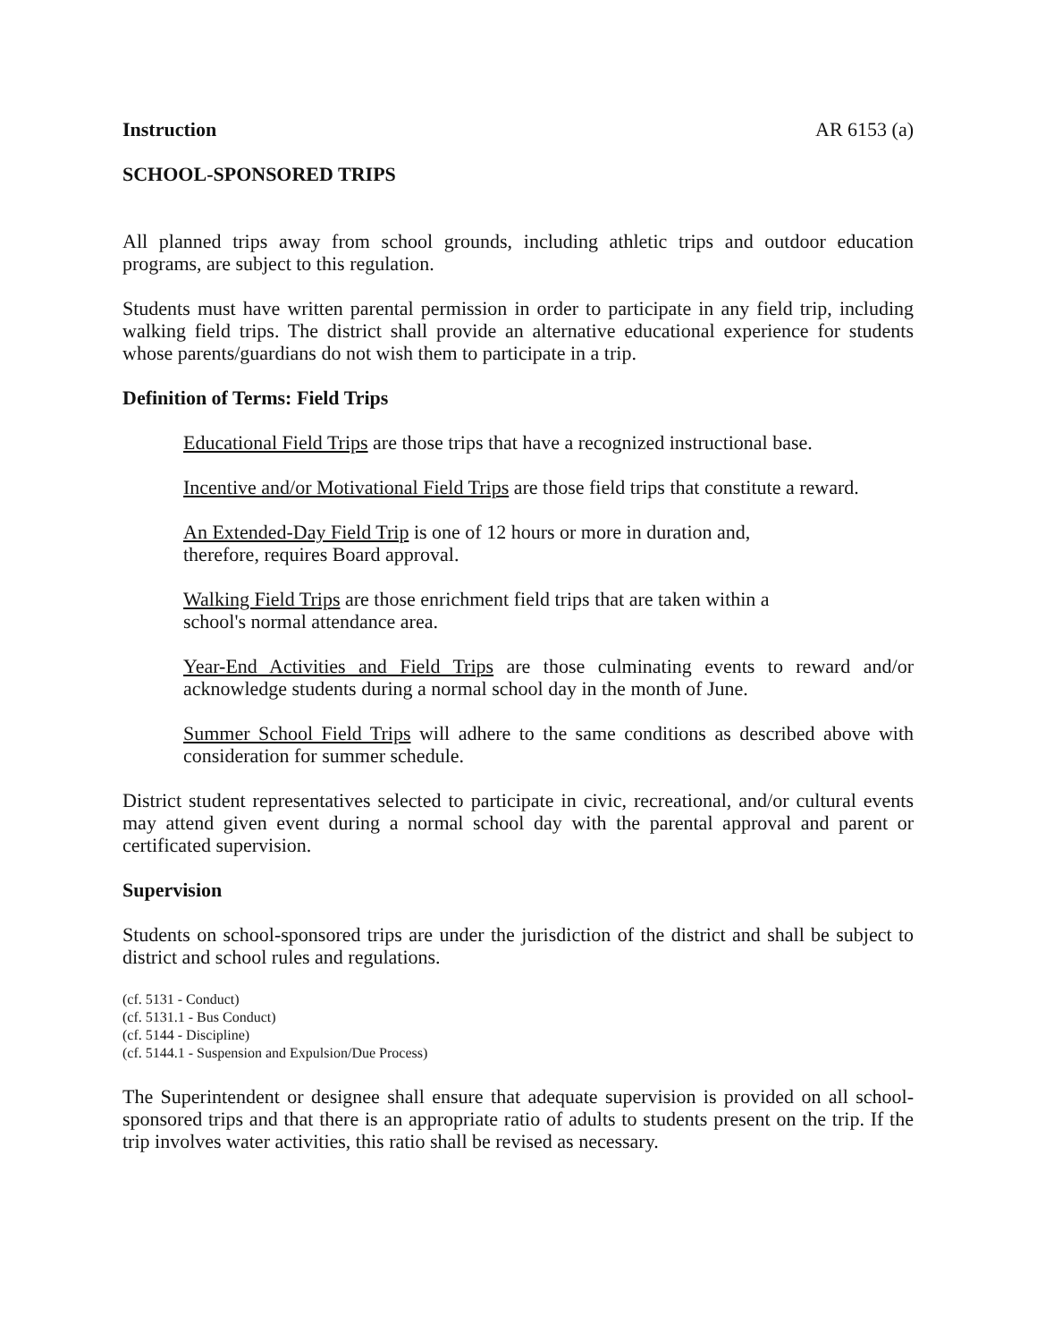Instruction AR 6153 (a)
SCHOOL-SPONSORED TRIPS
All planned trips away from school grounds, including athletic trips and outdoor education programs, are subject to this regulation.
Students must have written parental permission in order to participate in any field trip, including walking field trips. The district shall provide an alternative educational experience for students whose parents/guardians do not wish them to participate in a trip.
Definition of Terms: Field Trips
Educational Field Trips are those trips that have a recognized instructional base.
Incentive and/or Motivational Field Trips are those field trips that constitute a reward.
An Extended-Day Field Trip is one of 12 hours or more in duration and,
therefore, requires Board approval.
Walking Field Trips are those enrichment field trips that are taken within a
school's normal attendance area.
Year-End Activities and Field Trips are those culminating events to reward and/or acknowledge students during a normal school day in the month of June.
Summer School Field Trips will adhere to the same conditions as described above with consideration for summer schedule.
District student representatives selected to participate in civic, recreational, and/or cultural events may attend given event during a normal school day with the parental approval and parent or certificated supervision.
Supervision
Students on school-sponsored trips are under the jurisdiction of the district and shall be subject to district and school rules and regulations.
(cf. 5131 - Conduct)
(cf. 5131.1 - Bus Conduct)
(cf. 5144 - Discipline)
(cf. 5144.1 - Suspension and Expulsion/Due Process)
The Superintendent or designee shall ensure that adequate supervision is provided on all school-sponsored trips and that there is an appropriate ratio of adults to students present on the trip. If the trip involves water activities, this ratio shall be revised as necessary.